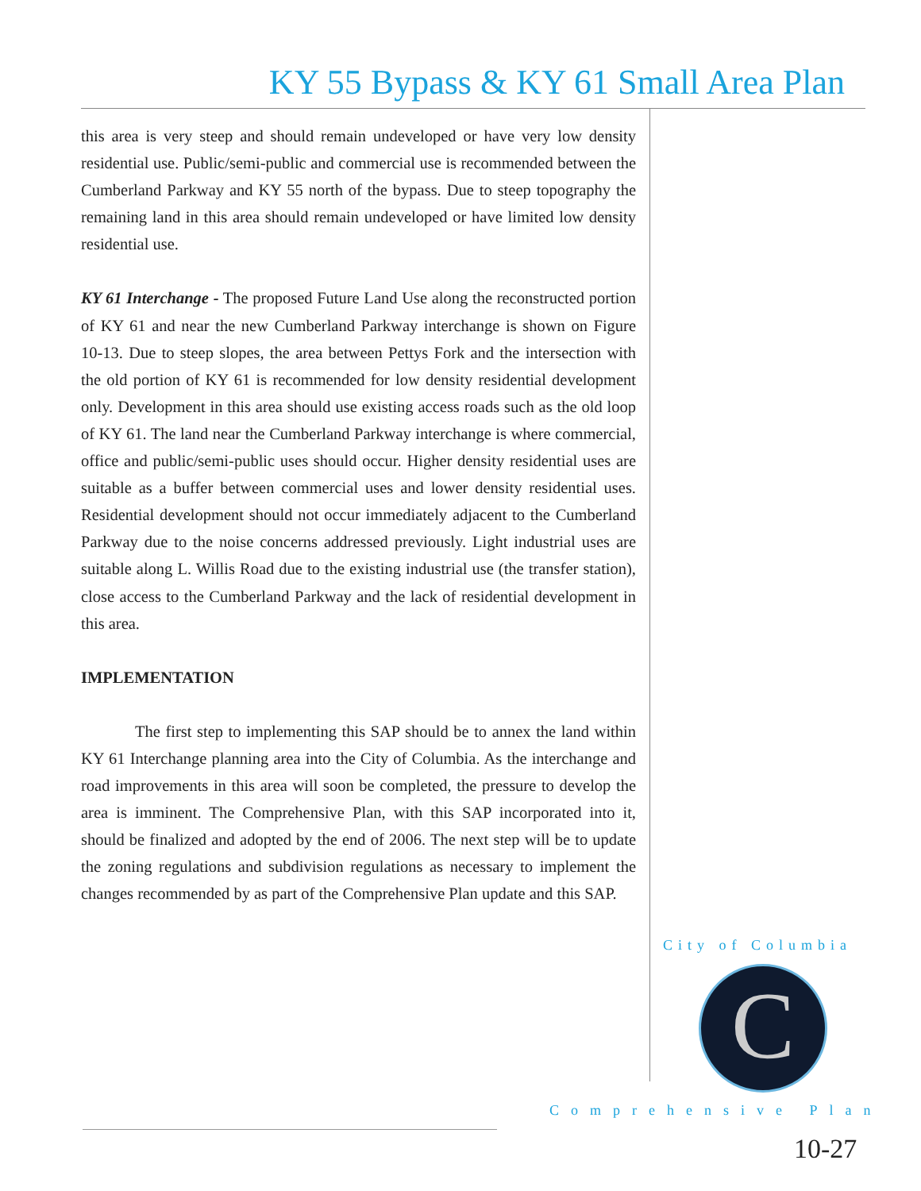KY 55 Bypass & KY 61 Small Area Plan
this area is very steep and should remain undeveloped or have very low density residential use. Public/semi-public and commercial use is recommended between the Cumberland Parkway and KY 55 north of the bypass. Due to steep topography the remaining land in this area should remain undeveloped or have limited low density residential use.
KY 61 Interchange - The proposed Future Land Use along the reconstructed portion of KY 61 and near the new Cumberland Parkway interchange is shown on Figure 10-13. Due to steep slopes, the area between Pettys Fork and the intersection with the old portion of KY 61 is recommended for low density residential development only. Development in this area should use existing access roads such as the old loop of KY 61. The land near the Cumberland Parkway interchange is where commercial, office and public/semi-public uses should occur. Higher density residential uses are suitable as a buffer between commercial uses and lower density residential uses. Residential development should not occur immediately adjacent to the Cumberland Parkway due to the noise concerns addressed previously. Light industrial uses are suitable along L. Willis Road due to the existing industrial use (the transfer station), close access to the Cumberland Parkway and the lack of residential development in this area.
IMPLEMENTATION
The first step to implementing this SAP should be to annex the land within KY 61 Interchange planning area into the City of Columbia. As the interchange and road improvements in this area will soon be completed, the pressure to develop the area is imminent. The Comprehensive Plan, with this SAP incorporated into it, should be finalized and adopted by the end of 2006. The next step will be to update the zoning regulations and subdivision regulations as necessary to implement the changes recommended by as part of the Comprehensive Plan update and this SAP.
City of Columbia
C
Comprehensive Plan
10-27